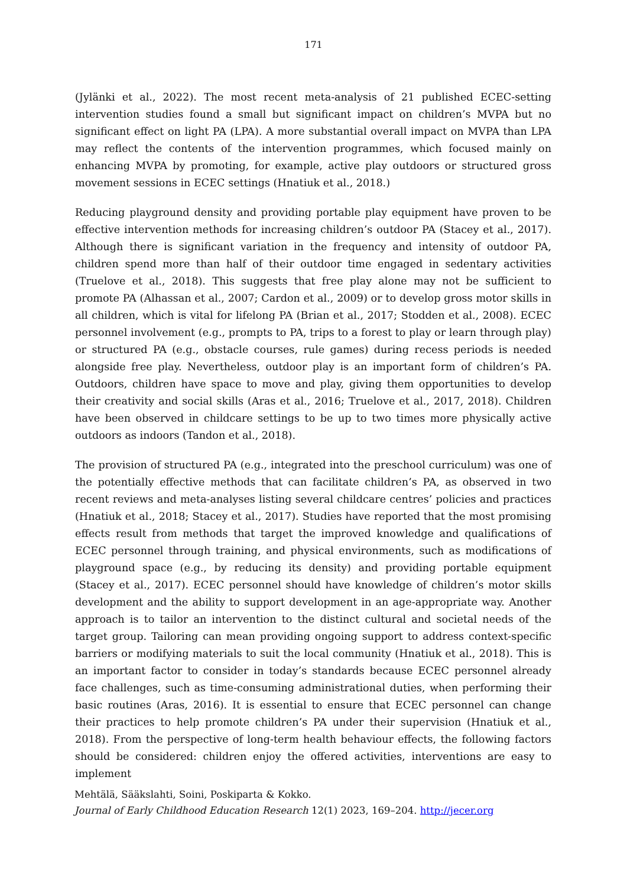171
(Jylänki et al., 2022). The most recent meta-analysis of 21 published ECEC-setting intervention studies found a small but significant impact on children’s MVPA but no significant effect on light PA (LPA). A more substantial overall impact on MVPA than LPA may reflect the contents of the intervention programmes, which focused mainly on enhancing MVPA by promoting, for example, active play outdoors or structured gross movement sessions in ECEC settings (Hnatiuk et al., 2018.)
Reducing playground density and providing portable play equipment have proven to be effective intervention methods for increasing children’s outdoor PA (Stacey et al., 2017). Although there is significant variation in the frequency and intensity of outdoor PA, children spend more than half of their outdoor time engaged in sedentary activities (Truelove et al., 2018). This suggests that free play alone may not be sufficient to promote PA (Alhassan et al., 2007; Cardon et al., 2009) or to develop gross motor skills in all children, which is vital for lifelong PA (Brian et al., 2017; Stodden et al., 2008). ECEC personnel involvement (e.g., prompts to PA, trips to a forest to play or learn through play) or structured PA (e.g., obstacle courses, rule games) during recess periods is needed alongside free play. Nevertheless, outdoor play is an important form of children’s PA. Outdoors, children have space to move and play, giving them opportunities to develop their creativity and social skills (Aras et al., 2016; Truelove et al., 2017, 2018). Children have been observed in childcare settings to be up to two times more physically active outdoors as indoors (Tandon et al., 2018).
The provision of structured PA (e.g., integrated into the preschool curriculum) was one of the potentially effective methods that can facilitate children’s PA, as observed in two recent reviews and meta-analyses listing several childcare centres’ policies and practices (Hnatiuk et al., 2018; Stacey et al., 2017). Studies have reported that the most promising effects result from methods that target the improved knowledge and qualifications of ECEC personnel through training, and physical environments, such as modifications of playground space (e.g., by reducing its density) and providing portable equipment (Stacey et al., 2017). ECEC personnel should have knowledge of children’s motor skills development and the ability to support development in an age-appropriate way. Another approach is to tailor an intervention to the distinct cultural and societal needs of the target group. Tailoring can mean providing ongoing support to address context-specific barriers or modifying materials to suit the local community (Hnatiuk et al., 2018). This is an important factor to consider in today’s standards because ECEC personnel already face challenges, such as time-consuming administrational duties, when performing their basic routines (Aras, 2016). It is essential to ensure that ECEC personnel can change their practices to help promote children’s PA under their supervision (Hnatiuk et al., 2018). From the perspective of long-term health behaviour effects, the following factors should be considered: children enjoy the offered activities, interventions are easy to implement
Mehtälä, Sääkslahti, Soini, Poskiparta & Kokko.
Journal of Early Childhood Education Research 12(1) 2023, 169–204. http://jecer.org